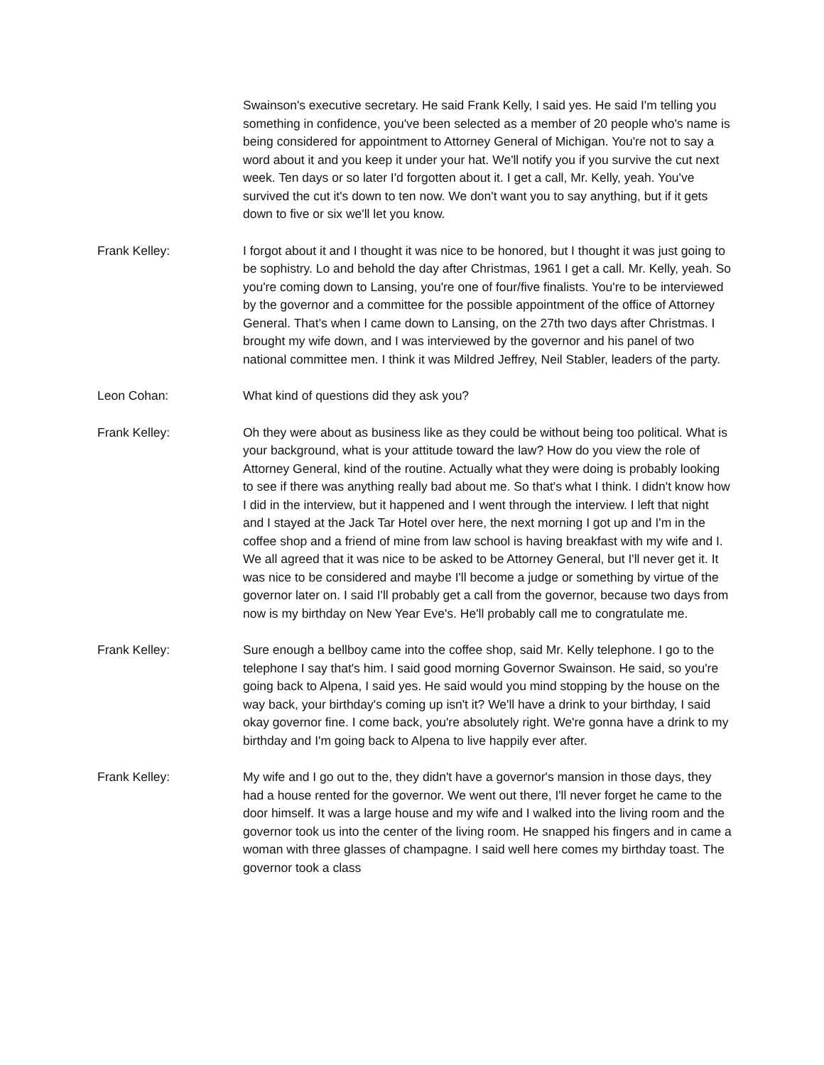Swainson's executive secretary. He said Frank Kelly, I said yes. He said I'm telling you something in confidence, you've been selected as a member of 20 people who's name is being considered for appointment to Attorney General of Michigan. You're not to say a word about it and you keep it under your hat. We'll notify you if you survive the cut next week. Ten days or so later I'd forgotten about it. I get a call, Mr. Kelly, yeah. You've survived the cut it's down to ten now. We don't want you to say anything, but if it gets down to five or six we'll let you know.
Frank Kelley: I forgot about it and I thought it was nice to be honored, but I thought it was just going to be sophistry. Lo and behold the day after Christmas, 1961 I get a call. Mr. Kelly, yeah. So you're coming down to Lansing, you're one of four/five finalists. You're to be interviewed by the governor and a committee for the possible appointment of the office of Attorney General. That's when I came down to Lansing, on the 27th two days after Christmas. I brought my wife down, and I was interviewed by the governor and his panel of two national committee men. I think it was Mildred Jeffrey, Neil Stabler, leaders of the party.
Leon Cohan: What kind of questions did they ask you?
Frank Kelley: Oh they were about as business like as they could be without being too political. What is your background, what is your attitude toward the law? How do you view the role of Attorney General, kind of the routine. Actually what they were doing is probably looking to see if there was anything really bad about me. So that's what I think. I didn't know how I did in the interview, but it happened and I went through the interview. I left that night and I stayed at the Jack Tar Hotel over here, the next morning I got up and I'm in the coffee shop and a friend of mine from law school is having breakfast with my wife and I. We all agreed that it was nice to be asked to be Attorney General, but I'll never get it. It was nice to be considered and maybe I'll become a judge or something by virtue of the governor later on. I said I'll probably get a call from the governor, because two days from now is my birthday on New Year Eve's. He'll probably call me to congratulate me.
Frank Kelley: Sure enough a bellboy came into the coffee shop, said Mr. Kelly telephone. I go to the telephone I say that's him. I said good morning Governor Swainson. He said, so you're going back to Alpena, I said yes. He said would you mind stopping by the house on the way back, your birthday's coming up isn't it? We'll have a drink to your birthday, I said okay governor fine. I come back, you're absolutely right. We're gonna have a drink to my birthday and I'm going back to Alpena to live happily ever after.
Frank Kelley: My wife and I go out to the, they didn't have a governor's mansion in those days, they had a house rented for the governor. We went out there, I'll never forget he came to the door himself. It was a large house and my wife and I walked into the living room and the governor took us into the center of the living room. He snapped his fingers and in came a woman with three glasses of champagne. I said well here comes my birthday toast. The governor took a class